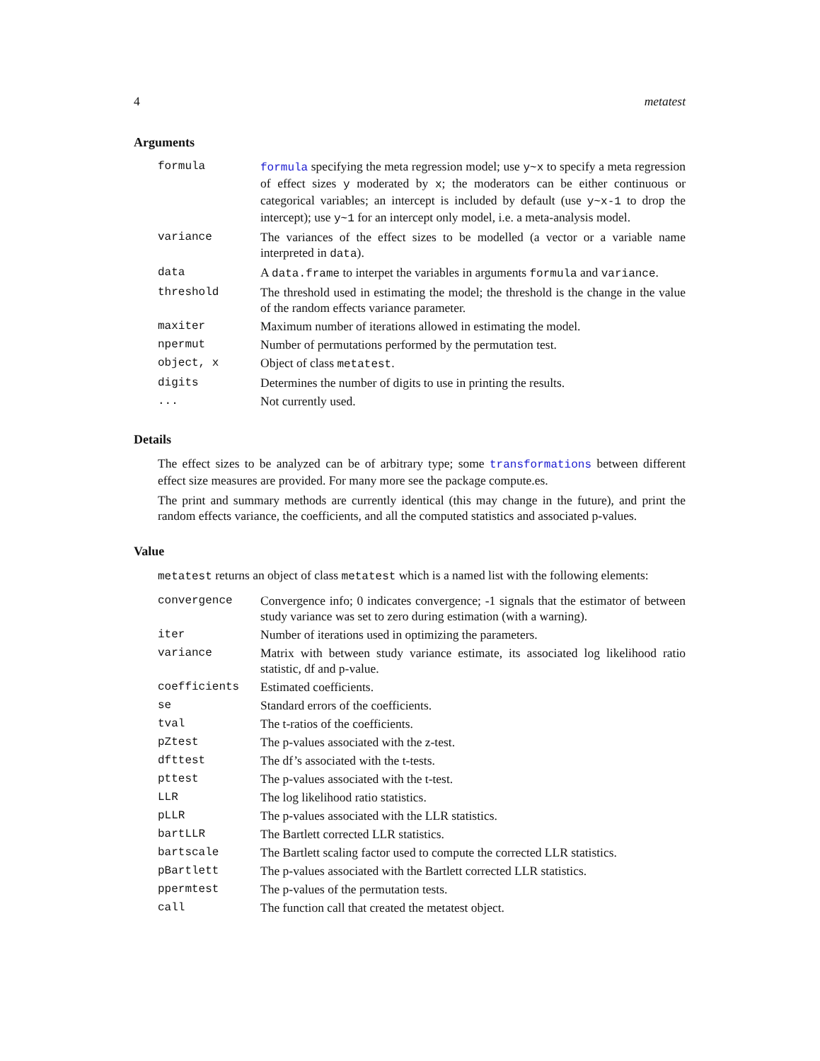4 metatest
Arguments
| formula | formula specifying the meta regression model; use y~x to specify a meta regression of effect sizes y moderated by x ; the moderators can be either continuous or categorical variables; an intercept is included by default (use y~x-1 to drop the intercept); use y~1 for an intercept only model, i.e. a meta-analysis model. |
| variance | The variances of the effect sizes to be modelled (a vector or a variable name interpreted in data ). |
| data | A data.frame to interpet the variables in arguments formula and variance . |
| threshold | The threshold used in estimating the model; the threshold is the change in the value of the random effects variance parameter. |
| maxiter | Maximum number of iterations allowed in estimating the model. |
| npermut | Number of permutations performed by the permutation test. |
| object, x | Object of class metatest . |
| digits | Determines the number of digits to use in printing the results. |
| ... | Not currently used. |
Details
The effect sizes to be analyzed can be of arbitrary type; some transformations between different effect size measures are provided. For many more see the package compute.es.
The print and summary methods are currently identical (this may change in the future), and print the random effects variance, the coefficients, and all the computed statistics and associated p-values.
Value
metatest returns an object of class metatest which is a named list with the following elements:
| convergence | Convergence info; 0 indicates convergence; -1 signals that the estimator of between study variance was set to zero during estimation (with a warning). |
| iter | Number of iterations used in optimizing the parameters. |
| variance | Matrix with between study variance estimate, its associated log likelihood ratio statistic, df and p-value. |
| coefficients | Estimated coefficients. |
| se | Standard errors of the coefficients. |
| tval | The t-ratios of the coefficients. |
| pZtest | The p-values associated with the z-test. |
| dfttest | The df’s associated with the t-tests. |
| pttest | The p-values associated with the t-test. |
| LLR | The log likelihood ratio statistics. |
| pLLR | The p-values associated with the LLR statistics. |
| bartLLR | The Bartlett corrected LLR statistics. |
| bartscale | The Bartlett scaling factor used to compute the corrected LLR statistics. |
| pBartlett | The p-values associated with the Bartlett corrected LLR statistics. |
| ppermtest | The p-values of the permutation tests. |
| call | The function call that created the metatest object. |